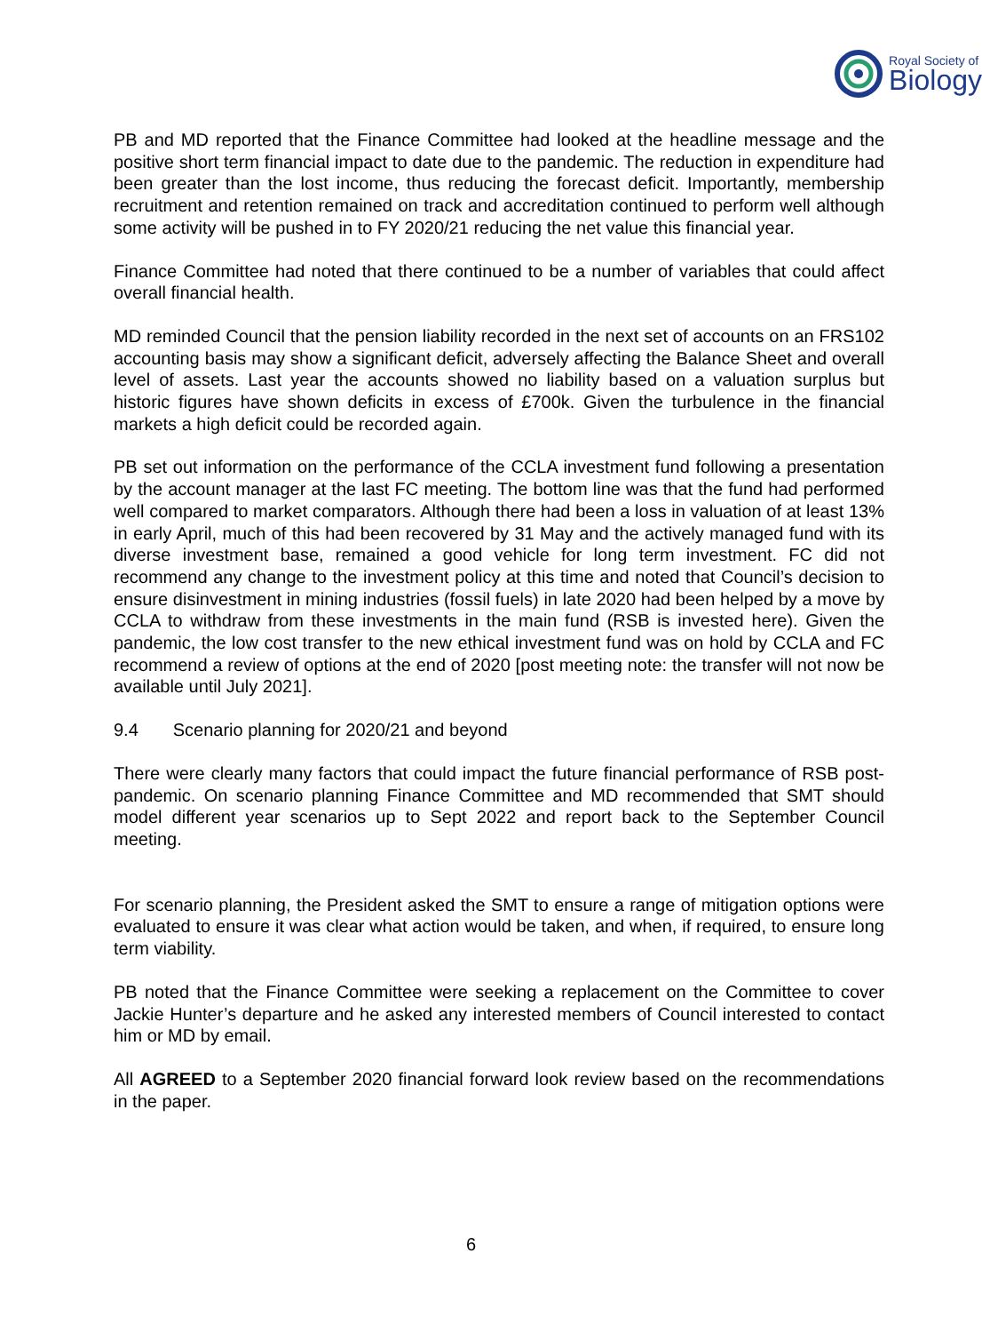Royal Society of
Biology
PB and MD reported that the Finance Committee had looked at the headline message and the positive short term financial impact to date due to the pandemic. The reduction in expenditure had been greater than the lost income, thus reducing the forecast deficit. Importantly, membership recruitment and retention remained on track and accreditation continued to perform well although some activity will be pushed in to FY 2020/21 reducing the net value this financial year.
Finance Committee had noted that there continued to be a number of variables that could affect overall financial health.
MD reminded Council that the pension liability recorded in the next set of accounts on an FRS102 accounting basis may show a significant deficit, adversely affecting the Balance Sheet and overall level of assets. Last year the accounts showed no liability based on a valuation surplus but historic figures have shown deficits in excess of £700k. Given the turbulence in the financial markets a high deficit could be recorded again.
PB set out information on the performance of the CCLA investment fund following a presentation by the account manager at the last FC meeting. The bottom line was that the fund had performed well compared to market comparators. Although there had been a loss in valuation of at least 13% in early April, much of this had been recovered by 31 May and the actively managed fund with its diverse investment base, remained a good vehicle for long term investment. FC did not recommend any change to the investment policy at this time and noted that Council’s decision to ensure disinvestment in mining industries (fossil fuels) in late 2020 had been helped by a move by CCLA to withdraw from these investments in the main fund (RSB is invested here). Given the pandemic, the low cost transfer to the new ethical investment fund was on hold by CCLA and FC recommend a review of options at the end of 2020 [post meeting note: the transfer will not now be available until July 2021].
9.4 Scenario planning for 2020/21 and beyond
There were clearly many factors that could impact the future financial performance of RSB post-pandemic. On scenario planning Finance Committee and MD recommended that SMT should model different year scenarios up to Sept 2022 and report back to the September Council meeting.
For scenario planning, the President asked the SMT to ensure a range of mitigation options were evaluated to ensure it was clear what action would be taken, and when, if required, to ensure long term viability.
PB noted that the Finance Committee were seeking a replacement on the Committee to cover Jackie Hunter’s departure and he asked any interested members of Council interested to contact him or MD by email.
All AGREED to a September 2020 financial forward look review based on the recommendations in the paper.
6